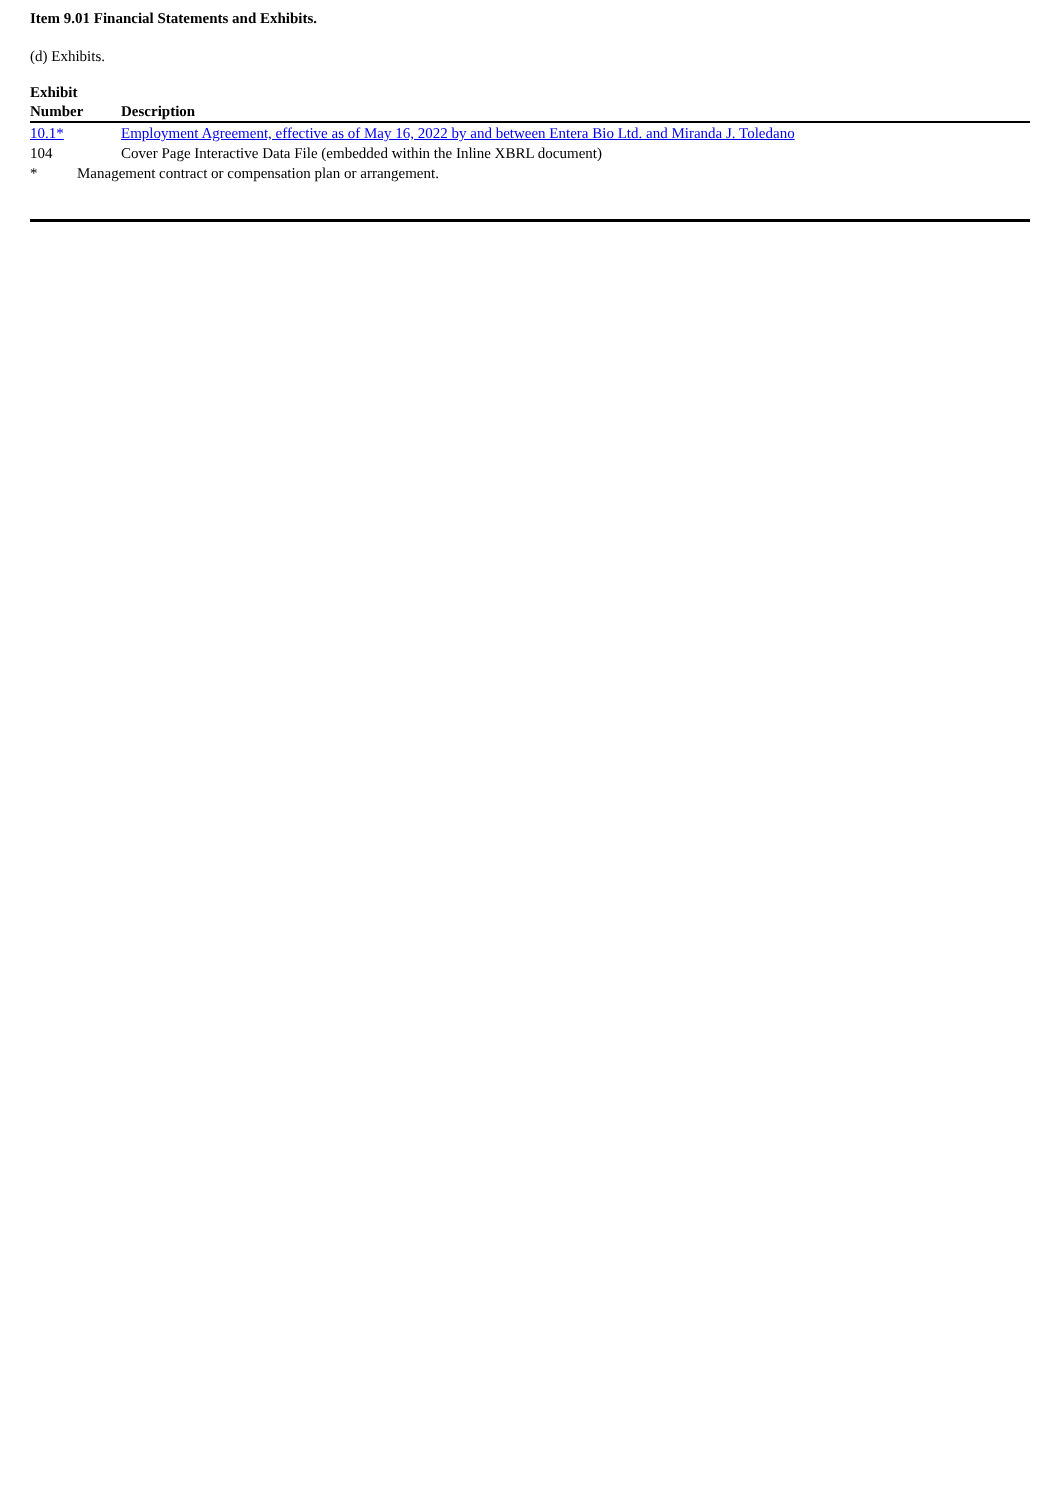Item 9.01 Financial Statements and Exhibits.
(d) Exhibits.
| Exhibit Number | Description |
| --- | --- |
| 10.1* | Employment Agreement, effective as of May 16, 2022 by and between Entera Bio Ltd. and Miranda J. Toledano |
| 104 | Cover Page Interactive Data File (embedded within the Inline XBRL document) |
* Management contract or compensation plan or arrangement.